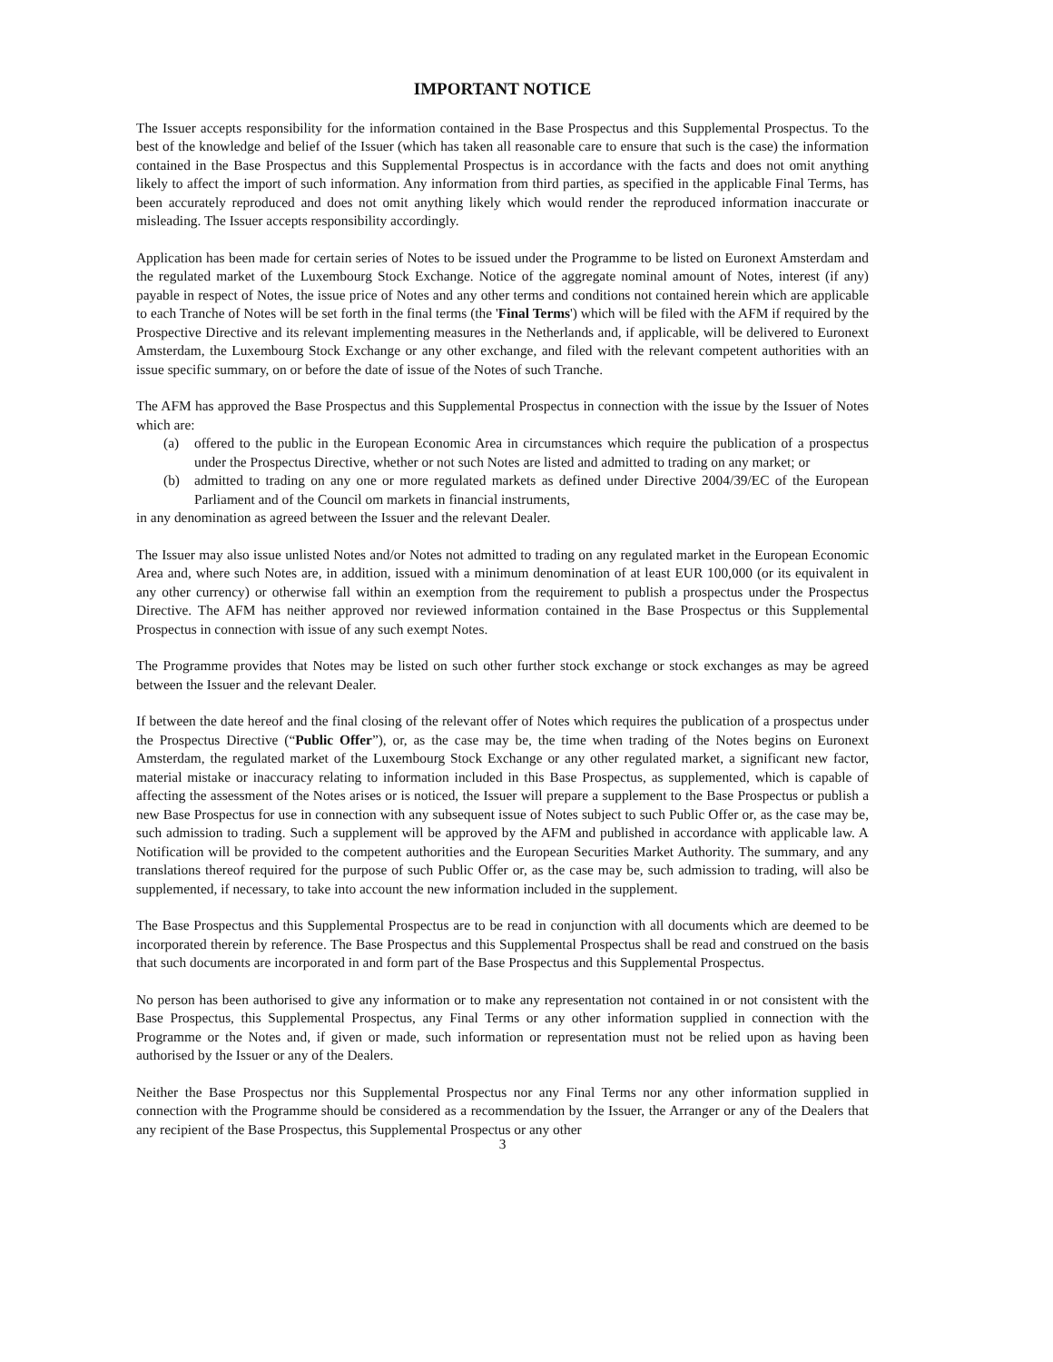IMPORTANT NOTICE
The Issuer accepts responsibility for the information contained in the Base Prospectus and this Supplemental Prospectus. To the best of the knowledge and belief of the Issuer (which has taken all reasonable care to ensure that such is the case) the information contained in the Base Prospectus and this Supplemental Prospectus is in accordance with the facts and does not omit anything likely to affect the import of such information. Any information from third parties, as specified in the applicable Final Terms, has been accurately reproduced and does not omit anything likely which would render the reproduced information inaccurate or misleading. The Issuer accepts responsibility accordingly.
Application has been made for certain series of Notes to be issued under the Programme to be listed on Euronext Amsterdam and the regulated market of the Luxembourg Stock Exchange. Notice of the aggregate nominal amount of Notes, interest (if any) payable in respect of Notes, the issue price of Notes and any other terms and conditions not contained herein which are applicable to each Tranche of Notes will be set forth in the final terms (the 'Final Terms') which will be filed with the AFM if required by the Prospective Directive and its relevant implementing measures in the Netherlands and, if applicable, will be delivered to Euronext Amsterdam, the Luxembourg Stock Exchange or any other exchange, and filed with the relevant competent authorities with an issue specific summary, on or before the date of issue of the Notes of such Tranche.
The AFM has approved the Base Prospectus and this Supplemental Prospectus in connection with the issue by the Issuer of Notes which are:
(a) offered to the public in the European Economic Area in circumstances which require the publication of a prospectus under the Prospectus Directive, whether or not such Notes are listed and admitted to trading on any market; or
(b) admitted to trading on any one or more regulated markets as defined under Directive 2004/39/EC of the European Parliament and of the Council om markets in financial instruments,
in any denomination as agreed between the Issuer and the relevant Dealer.
The Issuer may also issue unlisted Notes and/or Notes not admitted to trading on any regulated market in the European Economic Area and, where such Notes are, in addition, issued with a minimum denomination of at least EUR 100,000 (or its equivalent in any other currency) or otherwise fall within an exemption from the requirement to publish a prospectus under the Prospectus Directive. The AFM has neither approved nor reviewed information contained in the Base Prospectus or this Supplemental Prospectus in connection with issue of any such exempt Notes.
The Programme provides that Notes may be listed on such other further stock exchange or stock exchanges as may be agreed between the Issuer and the relevant Dealer.
If between the date hereof and the final closing of the relevant offer of Notes which requires the publication of a prospectus under the Prospectus Directive (“Public Offer”), or, as the case may be, the time when trading of the Notes begins on Euronext Amsterdam, the regulated market of the Luxembourg Stock Exchange or any other regulated market, a significant new factor, material mistake or inaccuracy relating to information included in this Base Prospectus, as supplemented, which is capable of affecting the assessment of the Notes arises or is noticed, the Issuer will prepare a supplement to the Base Prospectus or publish a new Base Prospectus for use in connection with any subsequent issue of Notes subject to such Public Offer or, as the case may be, such admission to trading. Such a supplement will be approved by the AFM and published in accordance with applicable law. A Notification will be provided to the competent authorities and the European Securities Market Authority. The summary, and any translations thereof required for the purpose of such Public Offer or, as the case may be, such admission to trading, will also be supplemented, if necessary, to take into account the new information included in the supplement.
The Base Prospectus and this Supplemental Prospectus are to be read in conjunction with all documents which are deemed to be incorporated therein by reference. The Base Prospectus and this Supplemental Prospectus shall be read and construed on the basis that such documents are incorporated in and form part of the Base Prospectus and this Supplemental Prospectus.
No person has been authorised to give any information or to make any representation not contained in or not consistent with the Base Prospectus, this Supplemental Prospectus, any Final Terms or any other information supplied in connection with the Programme or the Notes and, if given or made, such information or representation must not be relied upon as having been authorised by the Issuer or any of the Dealers.
Neither the Base Prospectus nor this Supplemental Prospectus nor any Final Terms nor any other information supplied in connection with the Programme should be considered as a recommendation by the Issuer, the Arranger or any of the Dealers that any recipient of the Base Prospectus, this Supplemental Prospectus or any other
3